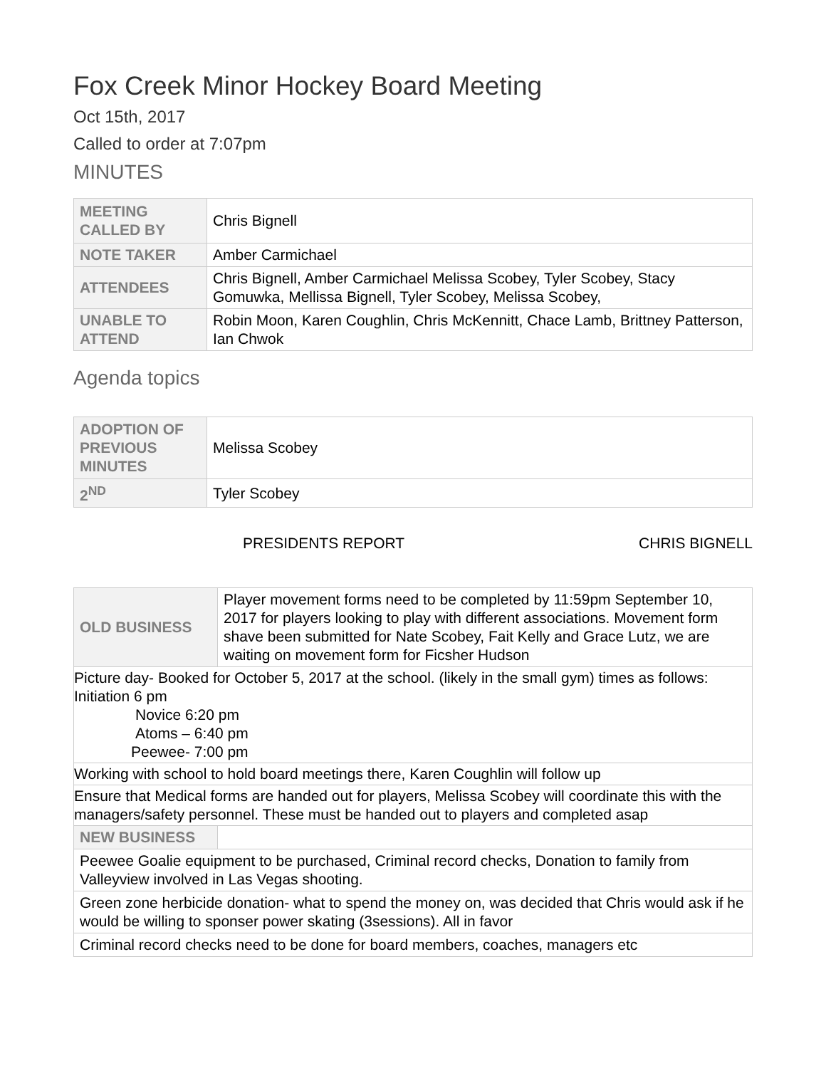Fox Creek Minor Hockey Board Meeting
Oct 15th, 2017
Called to order at 7:07pm
MINUTES
| MEETING CALLED BY | Chris Bignell |
| NOTE TAKER | Amber Carmichael |
| ATTENDEES | Chris Bignell, Amber Carmichael Melissa Scobey, Tyler Scobey, Stacy Gomuwka, Mellissa Bignell, Tyler Scobey, Melissa Scobey, |
| UNABLE TO ATTEND | Robin Moon, Karen Coughlin, Chris McKennitt, Chace Lamb, Brittney Patterson, Ian Chwok |
Agenda topics
| ADOPTION OF PREVIOUS MINUTES | Melissa Scobey |
| 2<sup>ND</sup> | Tyler Scobey |
PRESIDENTS REPORT CHRIS BIGNELL
| OLD BUSINESS | Player movement forms need to be completed by 11:59pm September 10, 2017 for players looking to play with different associations. Movement form shave been submitted for Nate Scobey, Fait Kelly and Grace Lutz, we are waiting on movement form for Ficsher Hudson |
| Picture day- Booked for October 5, 2017 at the school. (likely in the small gym) times as follows: Initiation 6 pm Novice 6:20 pm Atoms – 6:40 pm Peewee- 7:00 pm | |
| Working with school to hold board meetings there, Karen Coughlin will follow up | |
| Ensure that Medical forms are handed out for players, Melissa Scobey will coordinate this with the managers/safety personnel. These must be handed out to players and completed asap | |
| NEW BUSINESS | |
| Peewee Goalie equipment to be purchased, Criminal record checks, Donation to family from Valleyview involved in Las Vegas shooting. | |
| Green zone herbicide donation- what to spend the money on, was decided that Chris would ask if he would be willing to sponser power skating (3sessions). All in favor | |
| Criminal record checks need to be done for board members, coaches, managers etc | |